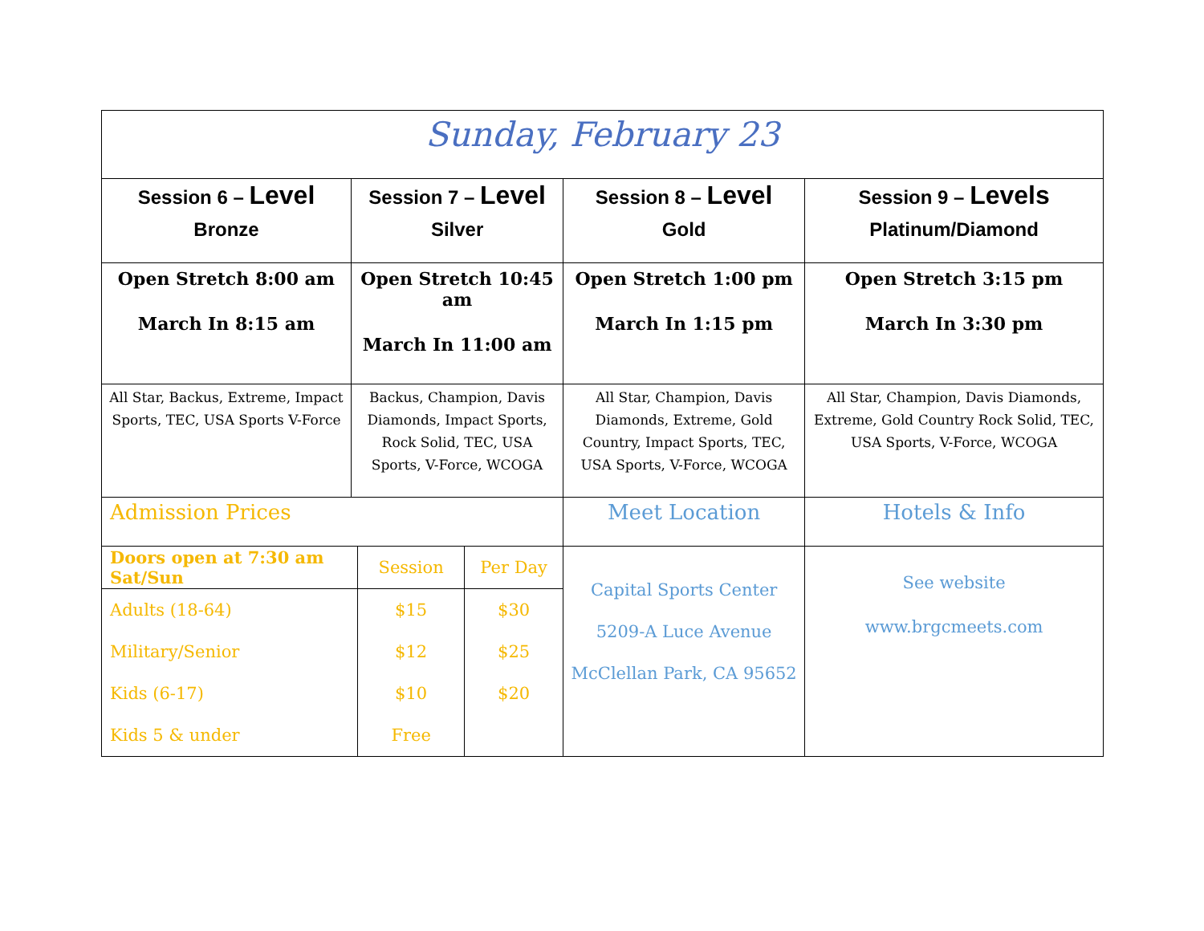| Sunday, February 23 | | | |
| Session 6 – Level Bronze | Session 7 – Level Silver | Session 8 – Level Gold | Session 9 – Levels Platinum/Diamond |
| Open Stretch 8:00 am March In 8:15 am | Open Stretch 10:45 am March In 11:00 am | Open Stretch 1:00 pm March In 1:15 pm | Open Stretch 3:15 pm March In 3:30 pm |
| All Star, Backus, Extreme, Impact Sports, TEC, USA Sports V-Force | Backus, Champion, Davis Diamonds, Impact Sports, Rock Solid, TEC, USA Sports, V-Force, WCOGA | All Star, Champion, Davis Diamonds, Extreme, Gold Country, Impact Sports, TEC, USA Sports, V-Force, WCOGA | All Star, Champion, Davis Diamonds, Extreme, Gold Country Rock Solid, TEC, USA Sports, V-Force, WCOGA |
| Admission Prices | | Meet Location | Hotels & Info |
| / Doors open at 7:30 am Sat/Sun / Session / Per Day / / Adults (18-64) / $15 / $30 / / Military/Senior / $12 / $25 / / Kids (6-17) / $10 / $20 / / Kids 5 & under / Free / / | | Capital Sports Center 5209-A Luce Avenue McClellan Park, CA 95652 | See website www.brgcmeets.com |